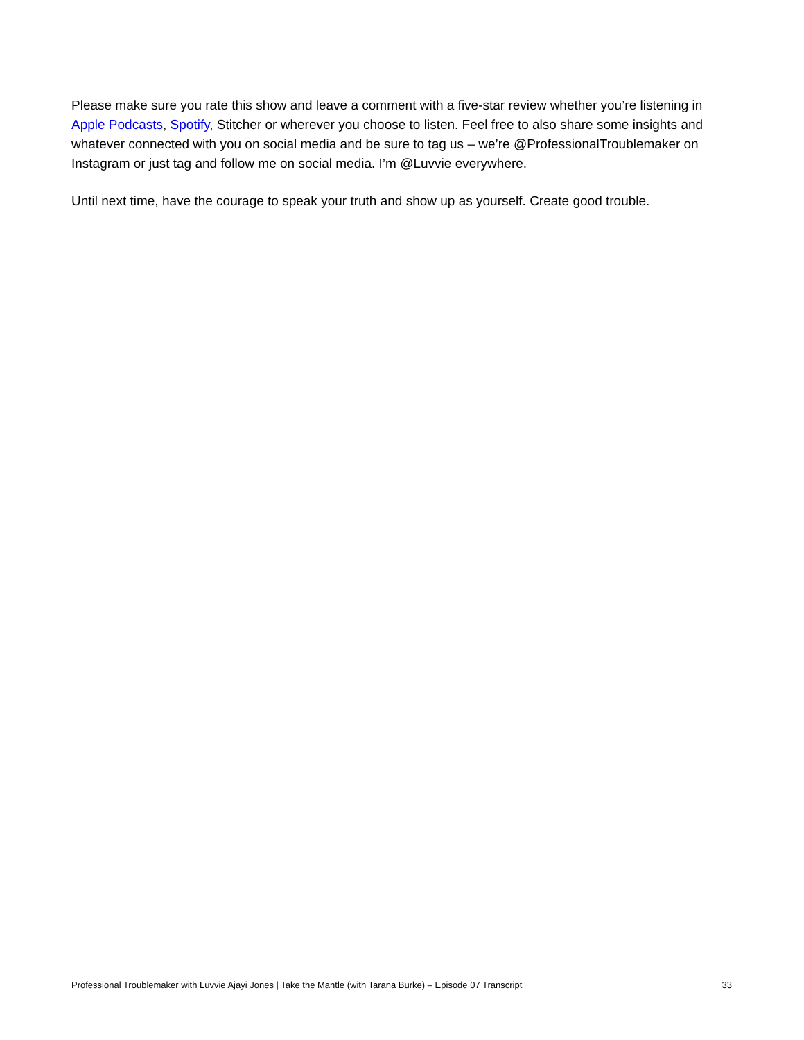Please make sure you rate this show and leave a comment with a five-star review whether you’re listening in Apple Podcasts, Spotify, Stitcher or wherever you choose to listen. Feel free to also share some insights and whatever connected with you on social media and be sure to tag us – we’re @ProfessionalTroublemaker on Instagram or just tag and follow me on social media. I’m @Luvvie everywhere.
Until next time, have the courage to speak your truth and show up as yourself. Create good trouble.
Professional Troublemaker with Luvvie Ajayi Jones | Take the Mantle (with Tarana Burke) – Episode 07 Transcript 33